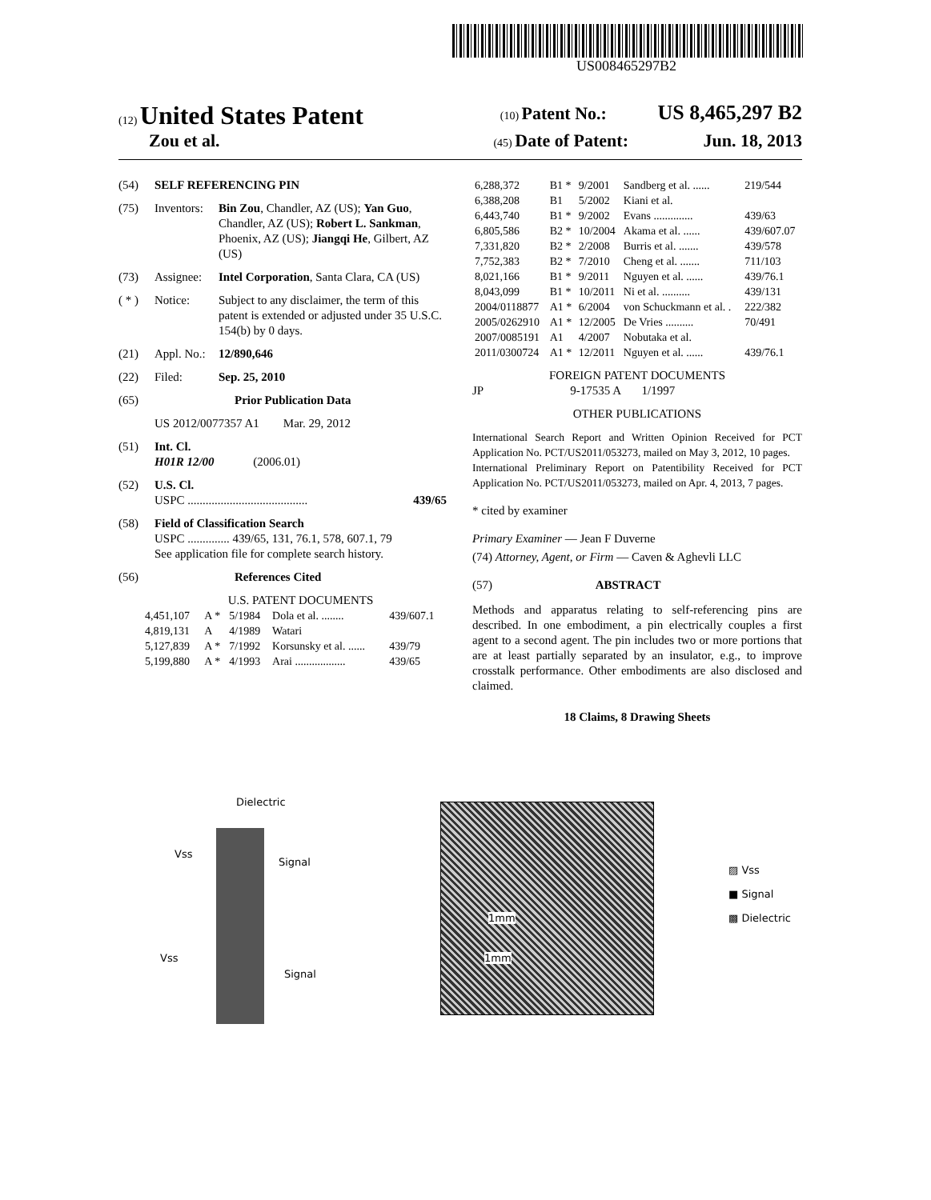US008465297B2
(12) United States Patent (10) Patent No.: US 8,465,297 B2
Zou et al. (45) Date of Patent: Jun. 18, 2013
(54) SELF REFERENCING PIN
(75) Inventors: Bin Zou, Chandler, AZ (US); Yan Guo, Chandler, AZ (US); Robert L. Sankman, Phoenix, AZ (US); Jiangqi He, Gilbert, AZ (US)
(73) Assignee: Intel Corporation, Santa Clara, CA (US)
( * ) Notice: Subject to any disclaimer, the term of this patent is extended or adjusted under 35 U.S.C. 154(b) by 0 days.
(21) Appl. No.: 12/890,646
(22) Filed: Sep. 25, 2010
(65) Prior Publication Data
US 2012/0077357 A1 Mar. 29, 2012
(51) Int. Cl.
H01R 12/00 (2006.01)
(52) U.S. Cl.
USPC ........................................ 439/65
(58) Field of Classification Search
USPC .............. 439/65, 131, 76.1, 578, 607.1, 79
See application file for complete search history.
(56) References Cited
U.S. PATENT DOCUMENTS
| 4,451,107 | A * | 5/1984 | Dola et al. ........ | 439/607.1 |
| 4,819,131 | A | 4/1989 | Watari | |
| 5,127,839 | A * | 7/1992 | Korsunsky et al. ...... | 439/79 |
| 5,199,880 | A * | 4/1993 | Arai .................. | 439/65 |
| 6,288,372 | B1 * | 9/2001 | Sandberg et al. ...... | 219/544 |
| 6,388,208 | B1 | 5/2002 | Kiani et al. | |
| 6,443,740 | B1 * | 9/2002 | Evans .............. | 439/63 |
| 6,805,586 | B2 * | 10/2004 | Akama et al. ...... | 439/607.07 |
| 7,331,820 | B2 * | 2/2008 | Burris et al. ....... | 439/578 |
| 7,752,383 | B2 * | 7/2010 | Cheng et al. ....... | 711/103 |
| 8,021,166 | B1 * | 9/2011 | Nguyen et al. ...... | 439/76.1 |
| 8,043,099 | B1 * | 10/2011 | Ni et al. .......... | 439/131 |
| 2004/0118877 | A1 * | 6/2004 | von Schuckmann et al. . | 222/382 |
| 2005/0262910 | A1 * | 12/2005 | De Vries .......... | 70/491 |
| 2007/0085191 | A1 | 4/2007 | Nobutaka et al. | |
| 2011/0300724 | A1 * | 12/2011 | Nguyen et al. ...... | 439/76.1 |
FOREIGN PATENT DOCUMENTS
JP 9-17535 A 1/1997
OTHER PUBLICATIONS
International Search Report and Written Opinion Received for PCT Application No. PCT/US2011/053273, mailed on May 3, 2012, 10 pages.
International Preliminary Report on Patentibility Received for PCT Application No. PCT/US2011/053273, mailed on Apr. 4, 2013, 7 pages.
* cited by examiner
Primary Examiner — Jean F Duverne
(74) Attorney, Agent, or Firm — Caven & Aghevli LLC
(57) ABSTRACT
Methods and apparatus relating to self-referencing pins are described. In one embodiment, a pin electrically couples a first agent to a second agent. The pin includes two or more portions that are at least partially separated by an insulator, e.g., to improve crosstalk performance. Other embodiments are also disclosed and claimed.
18 Claims, 8 Drawing Sheets
Dielectric
Vss
Signal
Vss
Signal
1mm
1mm
▨ Vss
■ Signal
▩ Dielectric